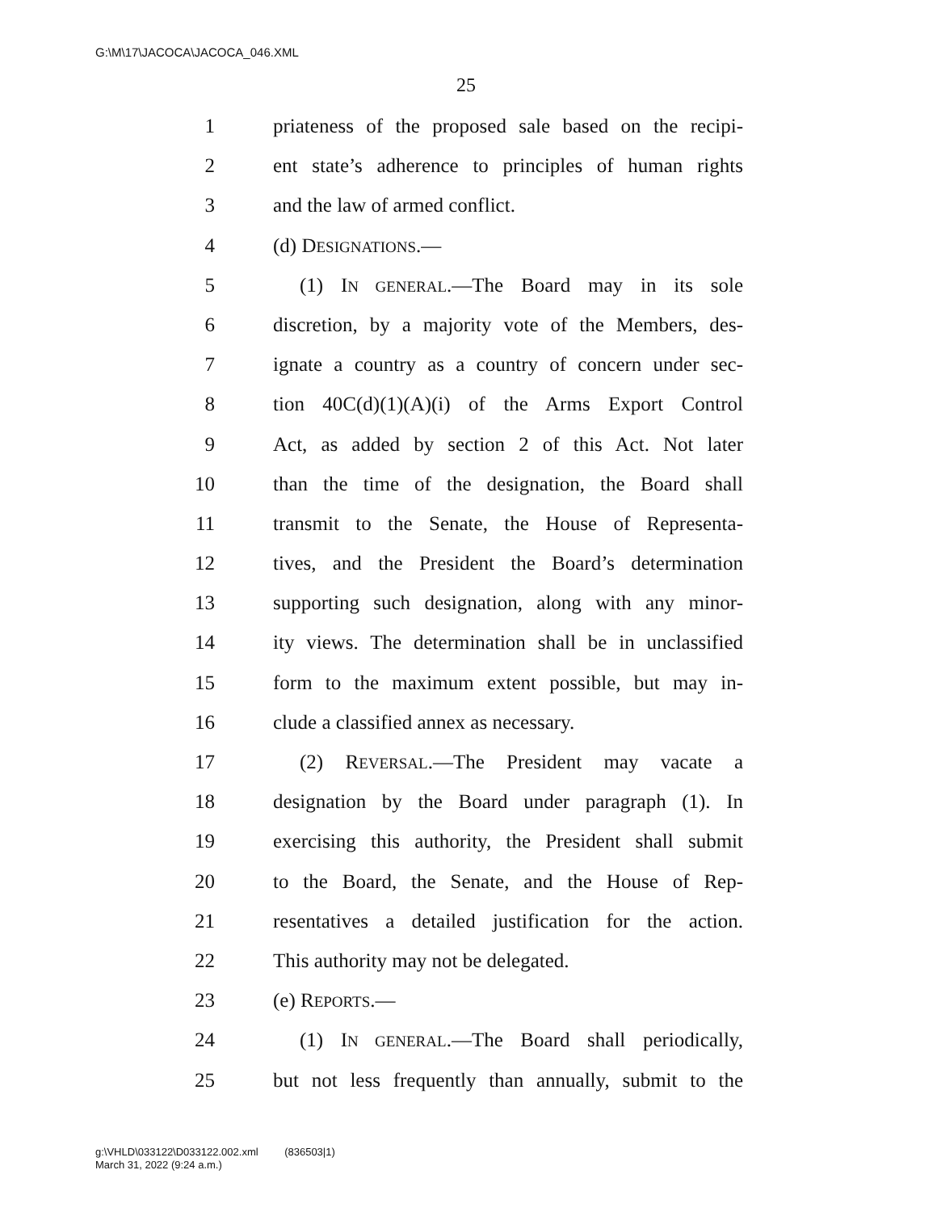G:\M\17\JACOCA\JACOCA_046.XML
25
1 priateness of the proposed sale based on the recipi-
2 ent state’s adherence to principles of human rights
3 and the law of armed conflict.
4 (d) DESIGNATIONS.—
5 (1) IN GENERAL.—The Board may in its sole
6 discretion, by a majority vote of the Members, des-
7 ignate a country as a country of concern under sec-
8 tion 40C(d)(1)(A)(i) of the Arms Export Control
9 Act, as added by section 2 of this Act. Not later
10 than the time of the designation, the Board shall
11 transmit to the Senate, the House of Representa-
12 tives, and the President the Board’s determination
13 supporting such designation, along with any minor-
14 ity views. The determination shall be in unclassified
15 form to the maximum extent possible, but may in-
16 clude a classified annex as necessary.
17 (2) REVERSAL.—The President may vacate a
18 designation by the Board under paragraph (1). In
19 exercising this authority, the President shall submit
20 to the Board, the Senate, and the House of Rep-
21 resentatives a detailed justification for the action.
22 This authority may not be delegated.
23 (e) REPORTS.—
24 (1) IN GENERAL.—The Board shall periodically,
25 but not less frequently than annually, submit to the
g:\VHLD\033122\D033122.002.xml (836503|1)
March 31, 2022 (9:24 a.m.)